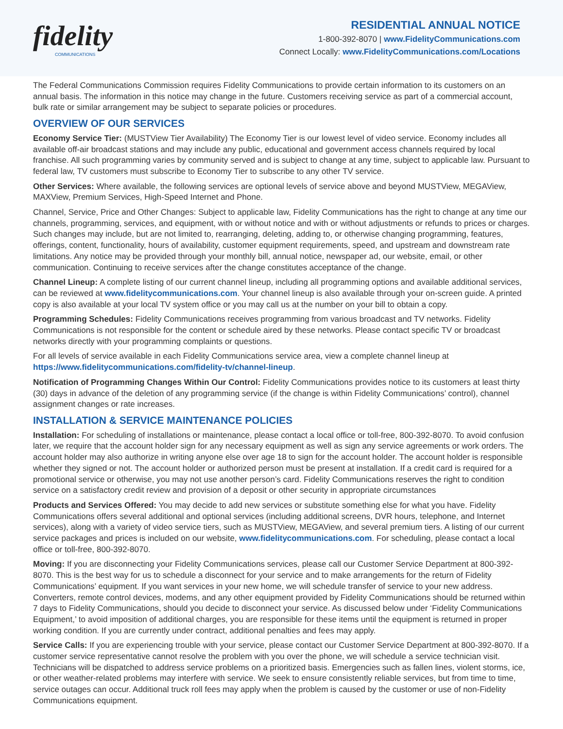fidelity
COMMUNICATIONS
RESIDENTIAL ANNUAL NOTICE
1-800-392-8070 | www.FidelityCommunications.com
Connect Locally: www.FidelityCommunications.com/Locations
The Federal Communications Commission requires Fidelity Communications to provide certain information to its customers on an annual basis. The information in this notice may change in the future. Customers receiving service as part of a commercial account, bulk rate or similar arrangement may be subject to separate policies or procedures.
OVERVIEW OF OUR SERVICES
Economy Service Tier: (MUSTView Tier Availability) The Economy Tier is our lowest level of video service. Economy includes all available off-air broadcast stations and may include any public, educational and government access channels required by local franchise. All such programming varies by community served and is subject to change at any time, subject to applicable law. Pursuant to federal law, TV customers must subscribe to Economy Tier to subscribe to any other TV service.
Other Services: Where available, the following services are optional levels of service above and beyond MUSTView, MEGAView, MAXView, Premium Services, High-Speed Internet and Phone.
Channel, Service, Price and Other Changes: Subject to applicable law, Fidelity Communications has the right to change at any time our channels, programming, services, and equipment, with or without notice and with or without adjustments or refunds to prices or charges. Such changes may include, but are not limited to, rearranging, deleting, adding to, or otherwise changing programming, features, offerings, content, functionality, hours of availability, customer equipment requirements, speed, and upstream and downstream rate limitations. Any notice may be provided through your monthly bill, annual notice, newspaper ad, our website, email, or other communication. Continuing to receive services after the change constitutes acceptance of the change.
Channel Lineup: A complete listing of our current channel lineup, including all programming options and available additional services, can be reviewed at www.fidelitycommunications.com. Your channel lineup is also available through your on-screen guide. A printed copy is also available at your local TV system office or you may call us at the number on your bill to obtain a copy.
Programming Schedules: Fidelity Communications receives programming from various broadcast and TV networks. Fidelity Communications is not responsible for the content or schedule aired by these networks. Please contact specific TV or broadcast networks directly with your programming complaints or questions.
For all levels of service available in each Fidelity Communications service area, view a complete channel lineup at https://www.fidelitycommunications.com/fidelity-tv/channel-lineup.
Notification of Programming Changes Within Our Control: Fidelity Communications provides notice to its customers at least thirty (30) days in advance of the deletion of any programming service (if the change is within Fidelity Communications’ control), channel assignment changes or rate increases.
INSTALLATION & SERVICE MAINTENANCE POLICIES
Installation: For scheduling of installations or maintenance, please contact a local office or toll-free, 800-392-8070. To avoid confusion later, we require that the account holder sign for any necessary equipment as well as sign any service agreements or work orders. The account holder may also authorize in writing anyone else over age 18 to sign for the account holder. The account holder is responsible whether they signed or not. The account holder or authorized person must be present at installation. If a credit card is required for a promotional service or otherwise, you may not use another person’s card. Fidelity Communications reserves the right to condition service on a satisfactory credit review and provision of a deposit or other security in appropriate circumstances
Products and Services Offered: You may decide to add new services or substitute something else for what you have. Fidelity Communications offers several additional and optional services (including additional screens, DVR hours, telephone, and Internet services), along with a variety of video service tiers, such as MUSTView, MEGAView, and several premium tiers. A listing of our current service packages and prices is included on our website, www.fidelitycommunications.com. For scheduling, please contact a local office or toll-free, 800-392-8070.
Moving: If you are disconnecting your Fidelity Communications services, please call our Customer Service Department at 800-392-8070. This is the best way for us to schedule a disconnect for your service and to make arrangements for the return of Fidelity Communications’ equipment. If you want services in your new home, we will schedule transfer of service to your new address. Converters, remote control devices, modems, and any other equipment provided by Fidelity Communications should be returned within 7 days to Fidelity Communications, should you decide to disconnect your service. As discussed below under ‘Fidelity Communications Equipment,’ to avoid imposition of additional charges, you are responsible for these items until the equipment is returned in proper working condition. If you are currently under contract, additional penalties and fees may apply.
Service Calls: If you are experiencing trouble with your service, please contact our Customer Service Department at 800-392-8070. If a customer service representative cannot resolve the problem with you over the phone, we will schedule a service technician visit. Technicians will be dispatched to address service problems on a prioritized basis. Emergencies such as fallen lines, violent storms, ice, or other weather-related problems may interfere with service. We seek to ensure consistently reliable services, but from time to time, service outages can occur. Additional truck roll fees may apply when the problem is caused by the customer or use of non-Fidelity Communications equipment.